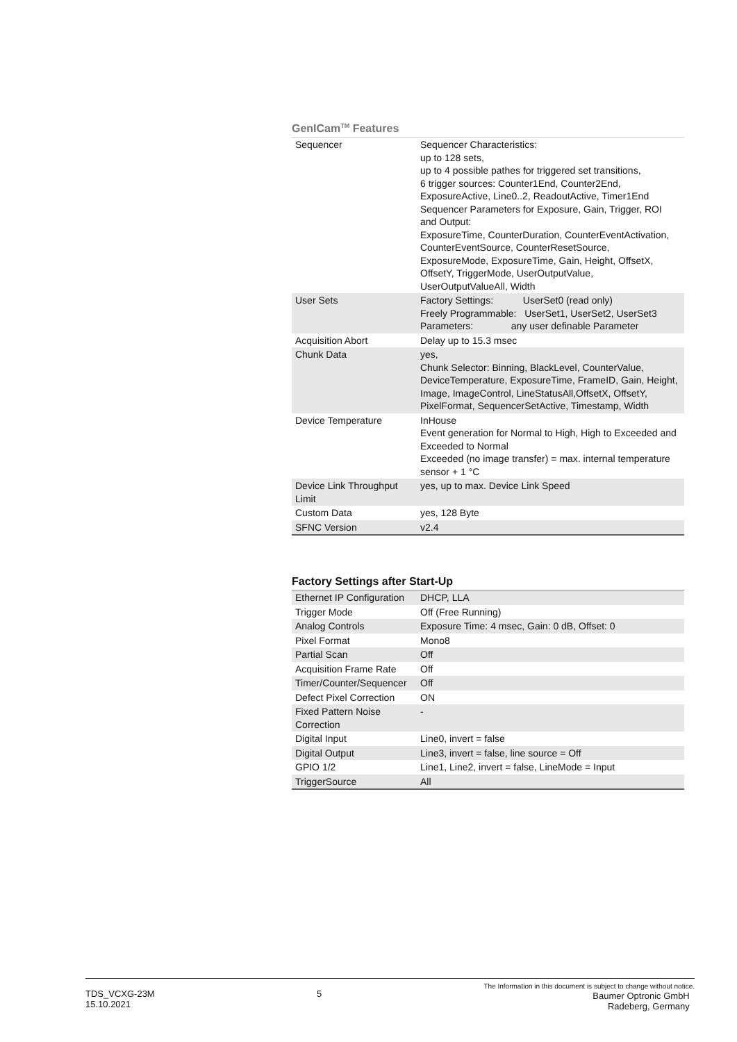GenICam<sup>TM</sup> Features
| Sequencer | Sequencer Characteristics: up to 128 sets, up to 4 possible pathes for triggered set transitions, 6 trigger sources: Counter1End, Counter2End, ExposureActive, Line0..2, ReadoutActive, Timer1End Sequencer Parameters for Exposure, Gain, Trigger, ROI and Output: ExposureTime, CounterDuration, CounterEventActivation, CounterEventSource, CounterResetSource, ExposureMode, ExposureTime, Gain, Height, OffsetX, OffsetY, TriggerMode, UserOutputValue, UserOutputValueAll, Width |
| User Sets | Factory Settings: UserSet0 (read only) Freely Programmable: UserSet1, UserSet2, UserSet3 Parameters: any user definable Parameter |
| Acquisition Abort | Delay up to 15.3 msec |
| Chunk Data | yes, Chunk Selector: Binning, BlackLevel, CounterValue, DeviceTemperature, ExposureTime, FrameID, Gain, Height, Image, ImageControl, LineStatusAll,OffsetX, OffsetY, PixelFormat, SequencerSetActive, Timestamp, Width |
| Device Temperature | InHouse Event generation for Normal to High, High to Exceeded and Exceeded to Normal Exceeded (no image transfer) = max. internal temperature sensor + 1 °C |
| Device Link Throughput Limit | yes, up to max. Device Link Speed |
| Custom Data | yes, 128 Byte |
| SFNC Version | v2.4 |
Factory Settings after Start-Up
| Ethernet IP Configuration | DHCP, LLA |
| Trigger Mode | Off (Free Running) |
| Analog Controls | Exposure Time: 4 msec, Gain: 0 dB, Offset: 0 |
| Pixel Format | Mono8 |
| Partial Scan | Off |
| Acquisition Frame Rate | Off |
| Timer/Counter/Sequencer | Off |
| Defect Pixel Correction | ON |
| Fixed Pattern Noise Correction | - |
| Digital Input | Line0, invert = false |
| Digital Output | Line3, invert = false, line source = Off |
| GPIO 1/2 | Line1, Line2, invert = false, LineMode = Input |
| TriggerSource | All |
TDS_VCXG-23M
15.10.2021
5
The Information in this document is subject to change without notice.
Baumer Optronic GmbH
Radeberg, Germany